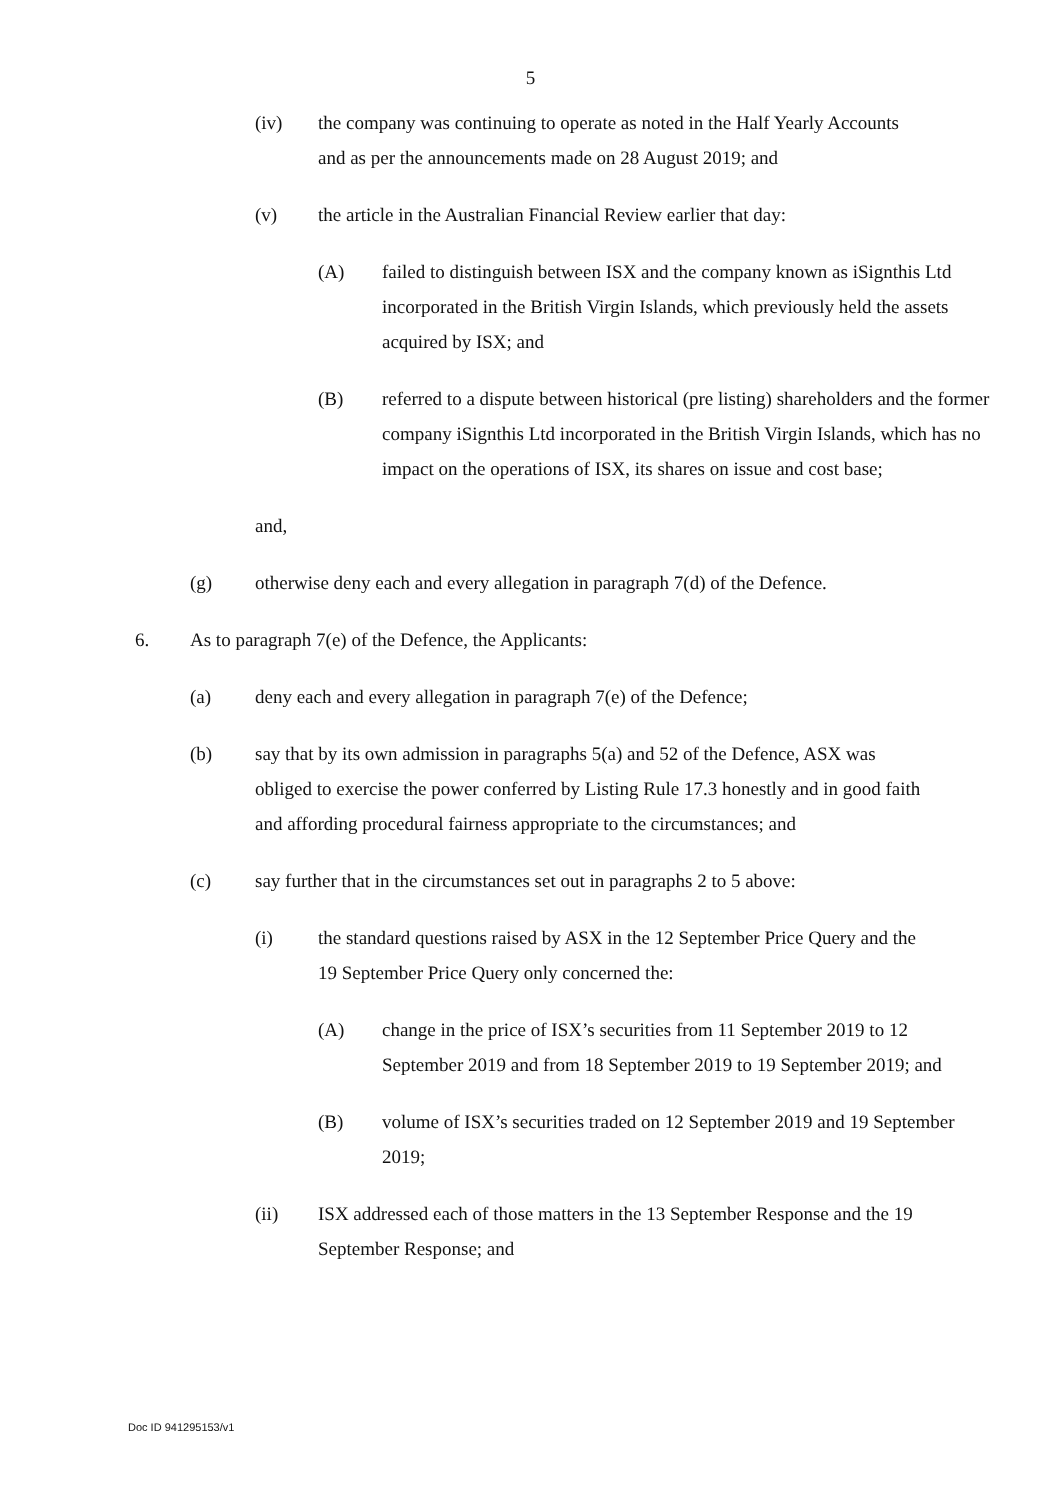5
(iv) the company was continuing to operate as noted in the Half Yearly Accounts and as per the announcements made on 28 August 2019; and
(v) the article in the Australian Financial Review earlier that day:
(A) failed to distinguish between ISX and the company known as iSignthis Ltd incorporated in the British Virgin Islands, which previously held the assets acquired by ISX; and
(B) referred to a dispute between historical (pre listing) shareholders and the former company iSignthis Ltd incorporated in the British Virgin Islands, which has no impact on the operations of ISX, its shares on issue and cost base;
and,
(g) otherwise deny each and every allegation in paragraph 7(d) of the Defence.
6. As to paragraph 7(e) of the Defence, the Applicants:
(a) deny each and every allegation in paragraph 7(e) of the Defence;
(b) say that by its own admission in paragraphs 5(a) and 52 of the Defence, ASX was obliged to exercise the power conferred by Listing Rule 17.3 honestly and in good faith and affording procedural fairness appropriate to the circumstances; and
(c) say further that in the circumstances set out in paragraphs 2 to 5 above:
(i) the standard questions raised by ASX in the 12 September Price Query and the 19 September Price Query only concerned the:
(A) change in the price of ISX’s securities from 11 September 2019 to 12 September 2019 and from 18 September 2019 to 19 September 2019; and
(B) volume of ISX’s securities traded on 12 September 2019 and 19 September 2019;
(ii) ISX addressed each of those matters in the 13 September Response and the 19 September Response; and
Doc ID 941295153/v1